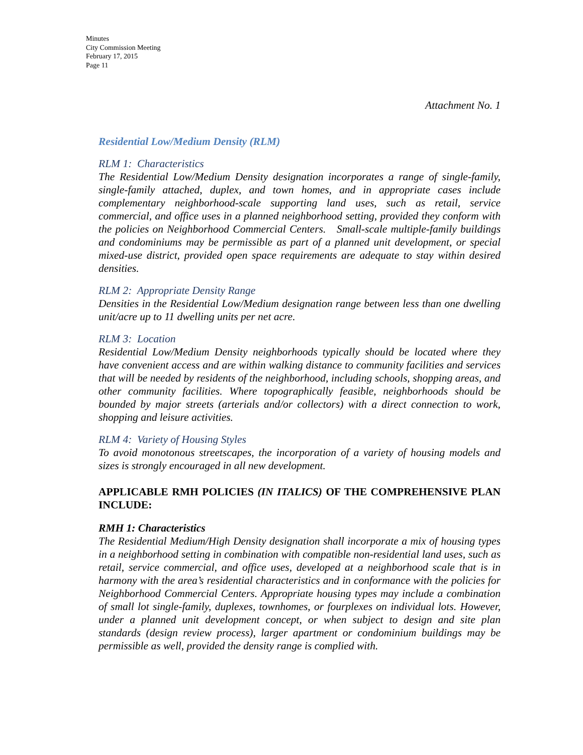Minutes
City Commission Meeting
February 17, 2015
Page 11
Attachment No. 1
Residential Low/Medium Density (RLM)
RLM 1: Characteristics
The Residential Low/Medium Density designation incorporates a range of single-family, single-family attached, duplex, and town homes, and in appropriate cases include complementary neighborhood-scale supporting land uses, such as retail, service commercial, and office uses in a planned neighborhood setting, provided they conform with the policies on Neighborhood Commercial Centers. Small-scale multiple-family buildings and condominiums may be permissible as part of a planned unit development, or special mixed-use district, provided open space requirements are adequate to stay within desired densities.
RLM 2: Appropriate Density Range
Densities in the Residential Low/Medium designation range between less than one dwelling unit/acre up to 11 dwelling units per net acre.
RLM 3: Location
Residential Low/Medium Density neighborhoods typically should be located where they have convenient access and are within walking distance to community facilities and services that will be needed by residents of the neighborhood, including schools, shopping areas, and other community facilities. Where topographically feasible, neighborhoods should be bounded by major streets (arterials and/or collectors) with a direct connection to work, shopping and leisure activities.
RLM 4: Variety of Housing Styles
To avoid monotonous streetscapes, the incorporation of a variety of housing models and sizes is strongly encouraged in all new development.
APPLICABLE RMH POLICIES (IN ITALICS) OF THE COMPREHENSIVE PLAN INCLUDE:
RMH 1: Characteristics
The Residential Medium/High Density designation shall incorporate a mix of housing types in a neighborhood setting in combination with compatible non-residential land uses, such as retail, service commercial, and office uses, developed at a neighborhood scale that is in harmony with the area’s residential characteristics and in conformance with the policies for Neighborhood Commercial Centers. Appropriate housing types may include a combination of small lot single-family, duplexes, townhomes, or fourplexes on individual lots. However, under a planned unit development concept, or when subject to design and site plan standards (design review process), larger apartment or condominium buildings may be permissible as well, provided the density range is complied with.